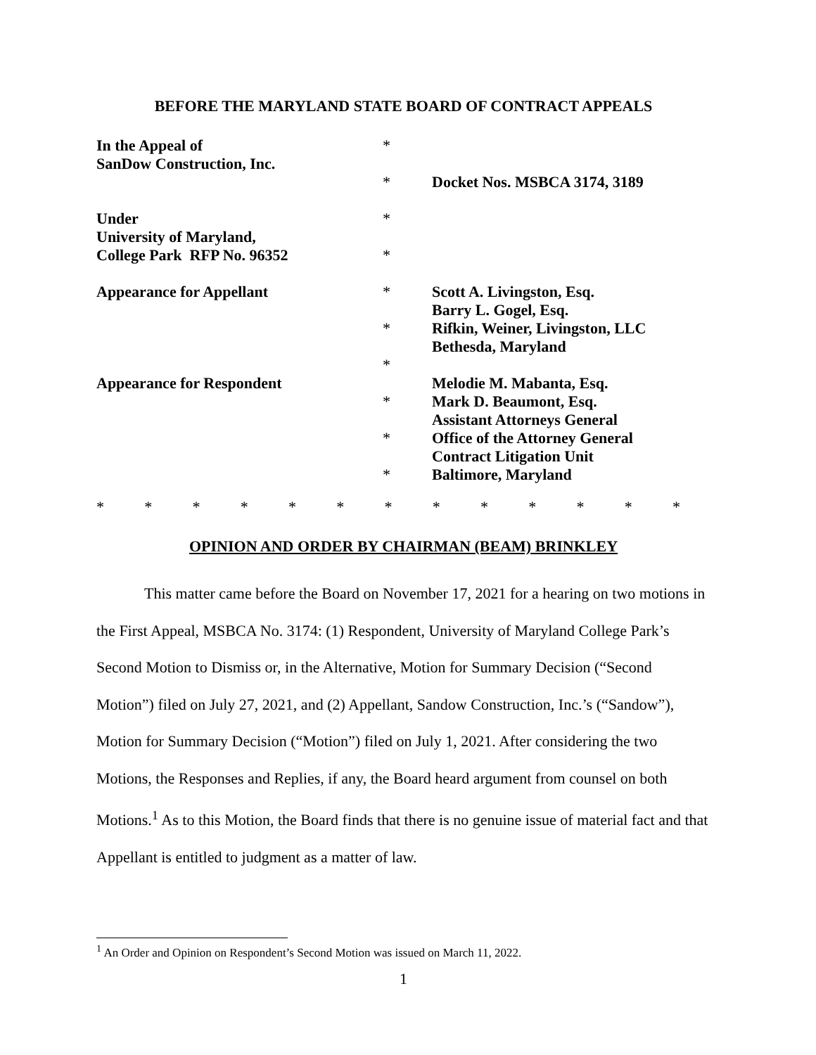BEFORE THE MARYLAND STATE BOARD OF CONTRACT APPEALS
In the Appeal of
SanDow Construction, Inc.
*
*
Docket Nos. MSBCA 3174, 3189
Under
University of Maryland,
College Park RFP No. 96352
*
*
Appearance for Appellant
*
*
*
Scott A. Livingston, Esq.
Barry L. Gogel, Esq.
Rifkin, Weiner, Livingston, LLC
Bethesda, Maryland
Appearance for Respondent
*
*
*
Melodie M. Mabanta, Esq.
Mark D. Beaumont, Esq.
Assistant Attorneys General
Office of the Attorney General
Contract Litigation Unit
Baltimore, Maryland
* * * * * * * * * * * * *
OPINION AND ORDER BY CHAIRMAN (BEAM) BRINKLEY
This matter came before the Board on November 17, 2021 for a hearing on two motions in the First Appeal, MSBCA No. 3174: (1) Respondent, University of Maryland College Park’s Second Motion to Dismiss or, in the Alternative, Motion for Summary Decision (“Second Motion”) filed on July 27, 2021, and (2) Appellant, Sandow Construction, Inc.’s (“Sandow”), Motion for Summary Decision (“Motion”) filed on July 1, 2021. After considering the two Motions, the Responses and Replies, if any, the Board heard argument from counsel on both Motions.<sup>1</sup> As to this Motion, the Board finds that there is no genuine issue of material fact and that Appellant is entitled to judgment as a matter of law.
<sup>1</sup> An Order and Opinion on Respondent’s Second Motion was issued on March 11, 2022.
1